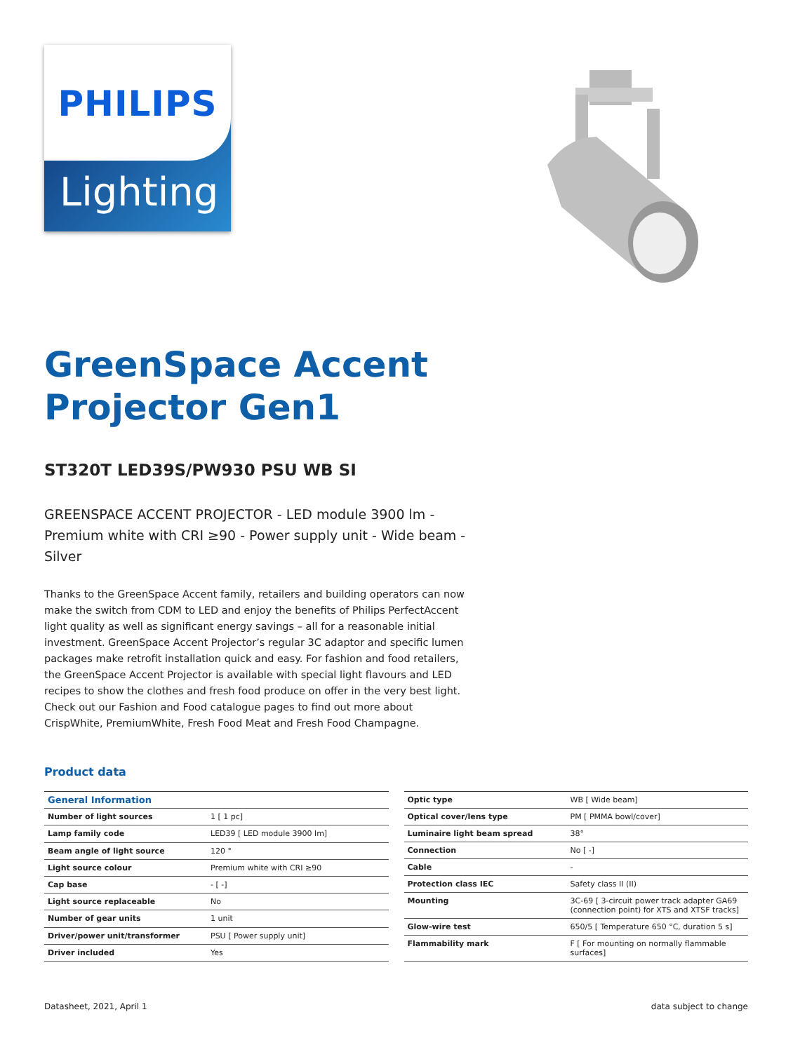PHILIPS
Lighting
GreenSpace Accent
Projector Gen1
ST320T LED39S/PW930 PSU WB SI
GREENSPACE ACCENT PROJECTOR - LED module 3900 lm - Premium white with CRI ≥90 - Power supply unit - Wide beam - Silver
Thanks to the GreenSpace Accent family, retailers and building operators can now make the switch from CDM to LED and enjoy the benefits of Philips PerfectAccent light quality as well as significant energy savings – all for a reasonable initial investment. GreenSpace Accent Projector’s regular 3C adaptor and specific lumen packages make retrofit installation quick and easy. For fashion and food retailers, the GreenSpace Accent Projector is available with special light flavours and LED recipes to show the clothes and fresh food produce on offer in the very best light. Check out our Fashion and Food catalogue pages to find out more about CrispWhite, PremiumWhite, Fresh Food Meat and Fresh Food Champagne.
Product data
| General Information | |
| --- | --- |
| Number of light sources | 1 [ 1 pc] |
| Lamp family code | LED39 [ LED module 3900 lm] |
| Beam angle of light source | 120 ° |
| Light source colour | Premium white with CRI ≥90 |
| Cap base | - [ -] |
| Light source replaceable | No |
| Number of gear units | 1 unit |
| Driver/power unit/transformer | PSU [ Power supply unit] |
| Driver included | Yes |
| Optic type | WB [ Wide beam] |
| Optical cover/lens type | PM [ PMMA bowl/cover] |
| Luminaire light beam spread | 38° |
| Connection | No [ -] |
| Cable | - |
| Protection class IEC | Safety class II (II) |
| Mounting | 3C-69 [ 3-circuit power track adapter GA69 (connection point) for XTS and XTSF tracks] |
| Glow-wire test | 650/5 [ Temperature 650 °C, duration 5 s] |
| Flammability mark | F [ For mounting on normally flammable surfaces] |
Datasheet, 2021, April 1 data subject to change